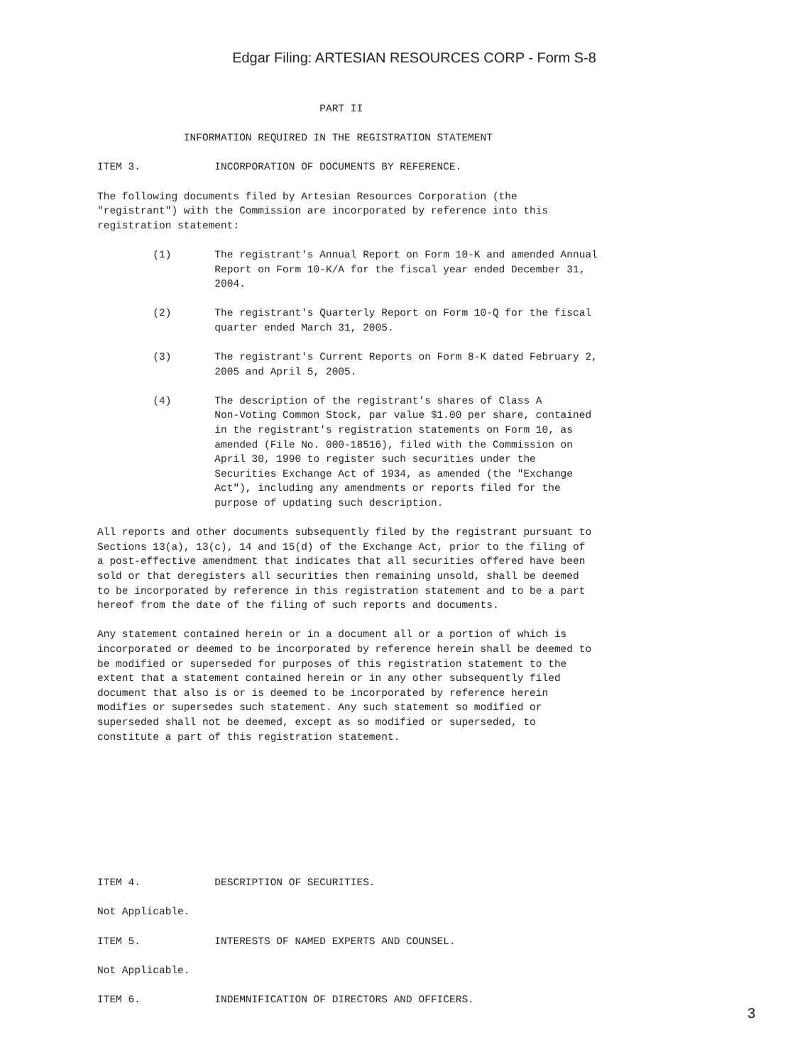Edgar Filing: ARTESIAN RESOURCES CORP - Form S-8
                                    PART II

              INFORMATION REQUIRED IN THE REGISTRATION STATEMENT

ITEM 3.            INCORPORATION OF DOCUMENTS BY REFERENCE.

The following documents filed by Artesian Resources Corporation (the
"registrant") with the Commission are incorporated by reference into this
registration statement:

         (1)       The registrant's Annual Report on Form 10-K and amended Annual
                   Report on Form 10-K/A for the fiscal year ended December 31,
                   2004.

         (2)       The registrant's Quarterly Report on Form 10-Q for the fiscal
                   quarter ended March 31, 2005.

         (3)       The registrant's Current Reports on Form 8-K dated February 2,
                   2005 and April 5, 2005.

         (4)       The description of the registrant's shares of Class A
                   Non-Voting Common Stock, par value $1.00 per share, contained
                   in the registrant's registration statements on Form 10, as
                   amended (File No. 000-18516), filed with the Commission on
                   April 30, 1990 to register such securities under the
                   Securities Exchange Act of 1934, as amended (the "Exchange
                   Act"), including any amendments or reports filed for the
                   purpose of updating such description.

All reports and other documents subsequently filed by the registrant pursuant to
Sections 13(a), 13(c), 14 and 15(d) of the Exchange Act, prior to the filing of
a post-effective amendment that indicates that all securities offered have been
sold or that deregisters all securities then remaining unsold, shall be deemed
to be incorporated by reference in this registration statement and to be a part
hereof from the date of the filing of such reports and documents.

Any statement contained herein or in a document all or a portion of which is
incorporated or deemed to be incorporated by reference herein shall be deemed to
be modified or superseded for purposes of this registration statement to the
extent that a statement contained herein or in any other subsequently filed
document that also is or is deemed to be incorporated by reference herein
modifies or supersedes such statement. Any such statement so modified or
superseded shall not be deemed, except as so modified or superseded, to
constitute a part of this registration statement.
ITEM 4.            DESCRIPTION OF SECURITIES.

Not Applicable.

ITEM 5.            INTERESTS OF NAMED EXPERTS AND COUNSEL.

Not Applicable.

ITEM 6.            INDEMNIFICATION OF DIRECTORS AND OFFICERS.
3